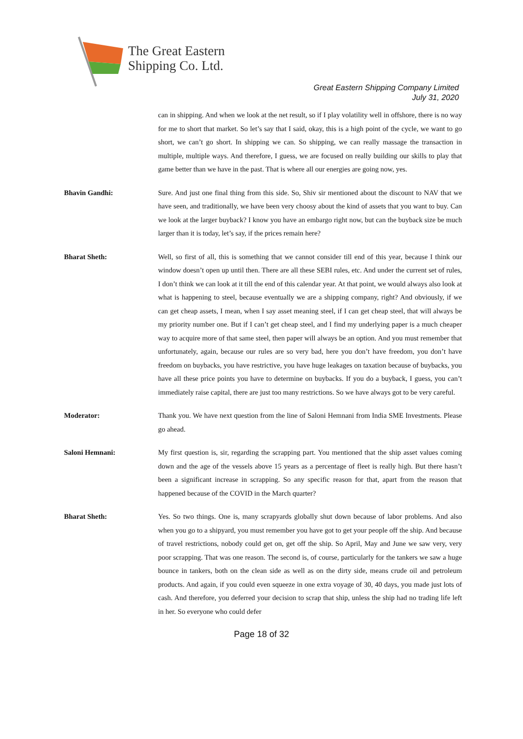The Great Eastern
Shipping Co. Ltd.
Great Eastern Shipping Company Limited
July 31, 2020
can in shipping. And when we look at the net result, so if I play volatility well in offshore, there is no way for me to short that market. So let’s say that I said, okay, this is a high point of the cycle, we want to go short, we can’t go short. In shipping we can. So shipping, we can really massage the transaction in multiple, multiple ways. And therefore, I guess, we are focused on really building our skills to play that game better than we have in the past. That is where all our energies are going now, yes.
Bhavin Gandhi: Sure. And just one final thing from this side. So, Shiv sir mentioned about the discount to NAV that we have seen, and traditionally, we have been very choosy about the kind of assets that you want to buy. Can we look at the larger buyback? I know you have an embargo right now, but can the buyback size be much larger than it is today, let’s say, if the prices remain here?
Bharat Sheth: Well, so first of all, this is something that we cannot consider till end of this year, because I think our window doesn’t open up until then. There are all these SEBI rules, etc. And under the current set of rules, I don’t think we can look at it till the end of this calendar year. At that point, we would always also look at what is happening to steel, because eventually we are a shipping company, right? And obviously, if we can get cheap assets, I mean, when I say asset meaning steel, if I can get cheap steel, that will always be my priority number one. But if I can’t get cheap steel, and I find my underlying paper is a much cheaper way to acquire more of that same steel, then paper will always be an option. And you must remember that unfortunately, again, because our rules are so very bad, here you don’t have freedom, you don’t have freedom on buybacks, you have restrictive, you have huge leakages on taxation because of buybacks, you have all these price points you have to determine on buybacks. If you do a buyback, I guess, you can’t immediately raise capital, there are just too many restrictions. So we have always got to be very careful.
Moderator: Thank you. We have next question from the line of Saloni Hemnani from India SME Investments. Please go ahead.
Saloni Hemnani: My first question is, sir, regarding the scrapping part. You mentioned that the ship asset values coming down and the age of the vessels above 15 years as a percentage of fleet is really high. But there hasn’t been a significant increase in scrapping. So any specific reason for that, apart from the reason that happened because of the COVID in the March quarter?
Bharat Sheth: Yes. So two things. One is, many scrapyards globally shut down because of labor problems. And also when you go to a shipyard, you must remember you have got to get your people off the ship. And because of travel restrictions, nobody could get on, get off the ship. So April, May and June we saw very, very poor scrapping. That was one reason. The second is, of course, particularly for the tankers we saw a huge bounce in tankers, both on the clean side as well as on the dirty side, means crude oil and petroleum products. And again, if you could even squeeze in one extra voyage of 30, 40 days, you made just lots of cash. And therefore, you deferred your decision to scrap that ship, unless the ship had no trading life left in her. So everyone who could defer
Page 18 of 32